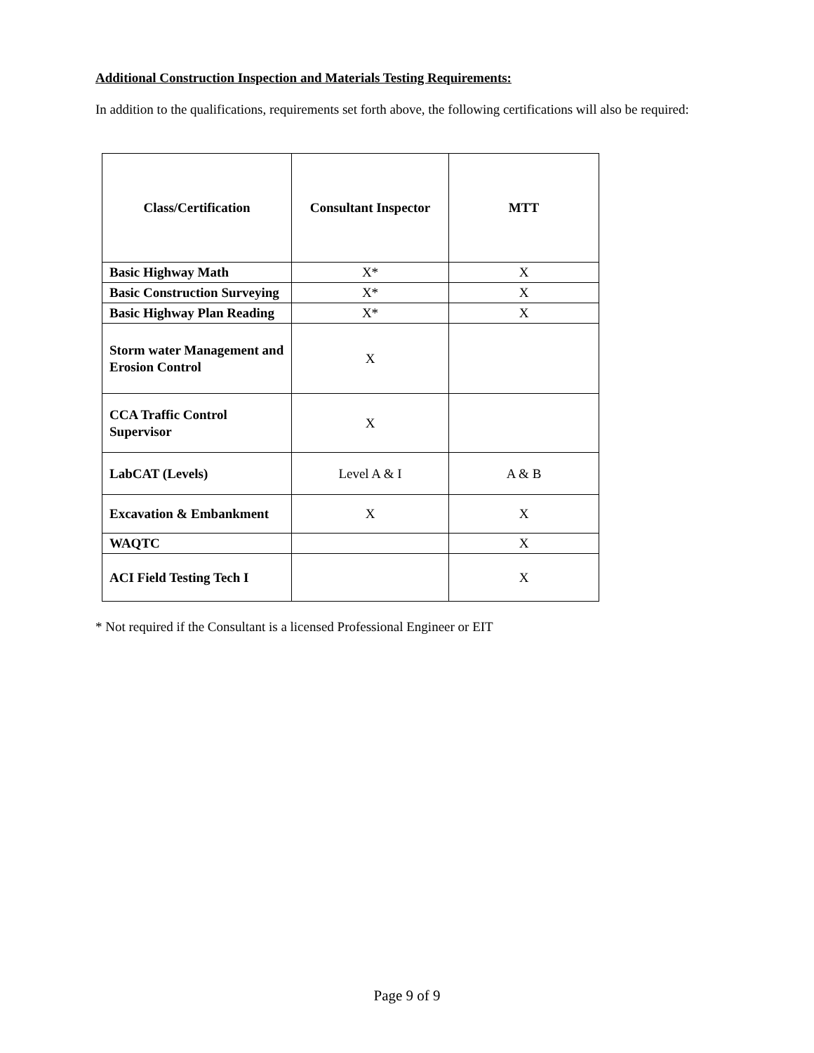Additional Construction Inspection and Materials Testing Requirements:
In addition to the qualifications, requirements set forth above, the following certifications will also be required:
| Class/Certification | Consultant Inspector | MTT |
| --- | --- | --- |
| Basic Highway Math | X* | X |
| Basic Construction Surveying | X* | X |
| Basic Highway Plan Reading | X* | X |
| Storm water Management and Erosion Control | X | |
| CCA Traffic Control Supervisor | X | |
| LabCAT (Levels) | Level A & I | A & B |
| Excavation & Embankment | X | X |
| WAQTC | | X |
| ACI Field Testing Tech I | | X |
* Not required if the Consultant is a licensed Professional Engineer or EIT
Page 9 of 9